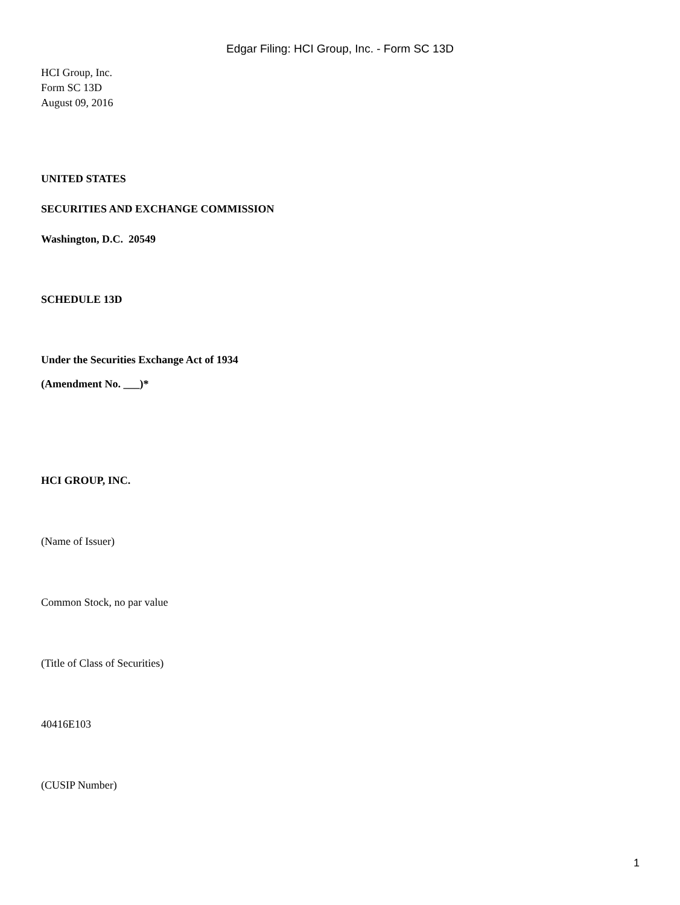Edgar Filing: HCI Group, Inc. - Form SC 13D
HCI Group, Inc.
Form SC 13D
August 09, 2016
UNITED STATES
SECURITIES AND EXCHANGE COMMISSION
Washington, D.C. 20549
SCHEDULE 13D
Under the Securities Exchange Act of 1934
(Amendment No. ___)*
HCI GROUP, INC.
(Name of Issuer)
Common Stock, no par value
(Title of Class of Securities)
40416E103
(CUSIP Number)
1